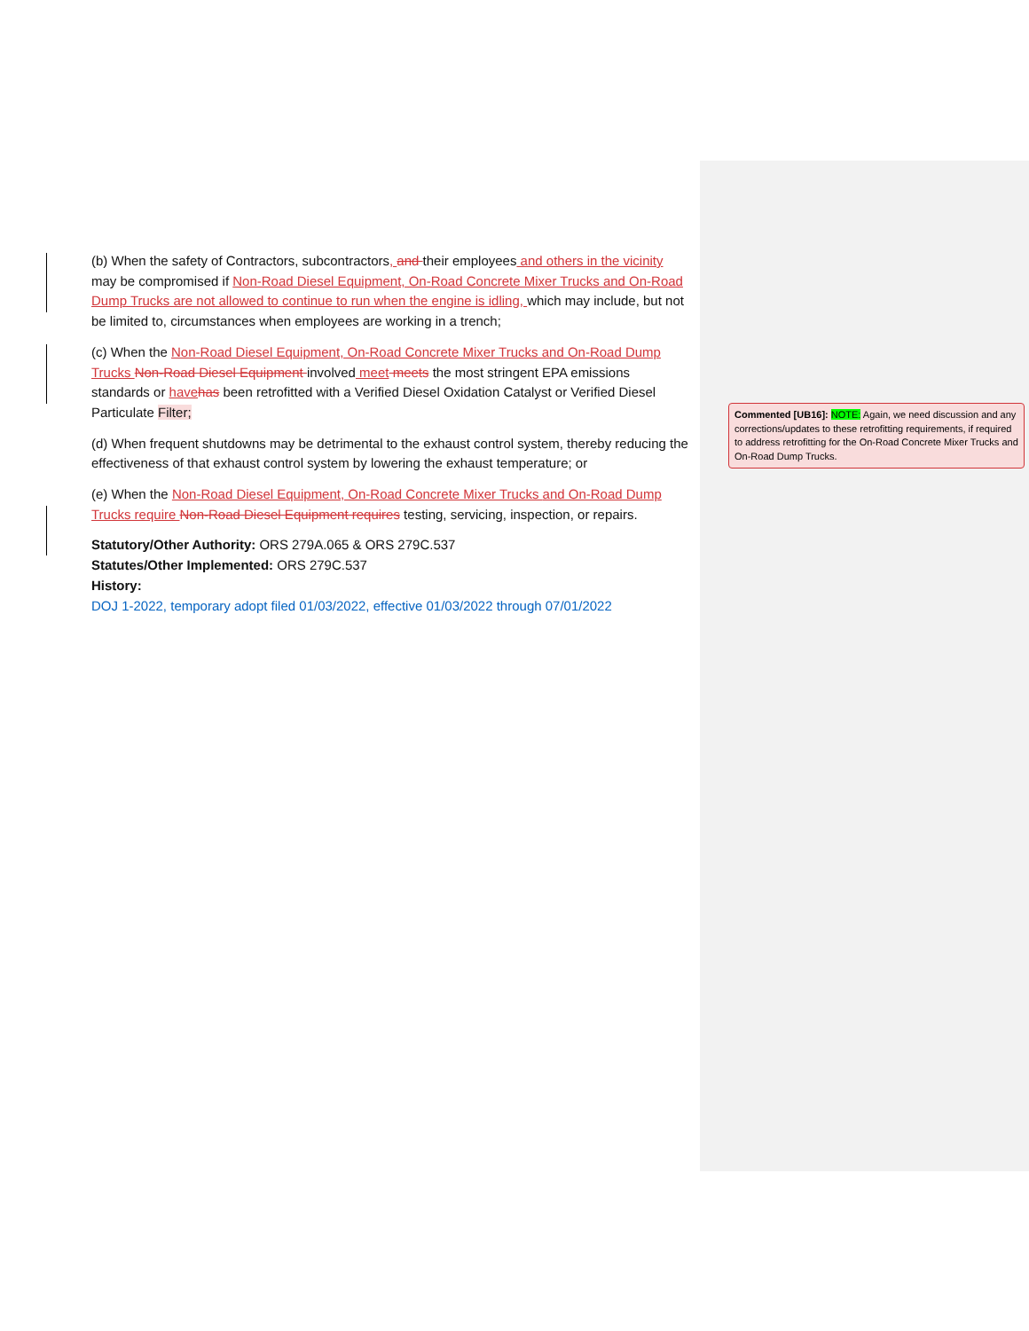(b) When the safety of Contractors, subcontractors, and their employees and others in the vicinity may be compromised if Non-Road Diesel Equipment, On-Road Concrete Mixer Trucks and On-Road Dump Trucks are not allowed to continue to run when the engine is idling, which may include, but not be limited to, circumstances when employees are working in a trench;
(c) When the Non-Road Diesel Equipment, On-Road Concrete Mixer Trucks and On-Road Dump Trucks Non-Road Diesel Equipment involved meet meets the most stringent EPA emissions standards or have has been retrofitted with a Verified Diesel Oxidation Catalyst or Verified Diesel Particulate Filter;
(d) When frequent shutdowns may be detrimental to the exhaust control system, thereby reducing the effectiveness of that exhaust control system by lowering the exhaust temperature; or
(e) When the Non-Road Diesel Equipment, On-Road Concrete Mixer Trucks and On-Road Dump Trucks require Non-Road Diesel Equipment requires testing, servicing, inspection, or repairs.
Statutory/Other Authority: ORS 279A.065 & ORS 279C.537
Statutes/Other Implemented: ORS 279C.537
History:
DOJ 1-2022, temporary adopt filed 01/03/2022, effective 01/03/2022 through 07/01/2022
Commented [UB16]: NOTE: Again, we need discussion and any corrections/updates to these retrofitting requirements, if required to address retrofitting for the On-Road Concrete Mixer Trucks and On-Road Dump Trucks.